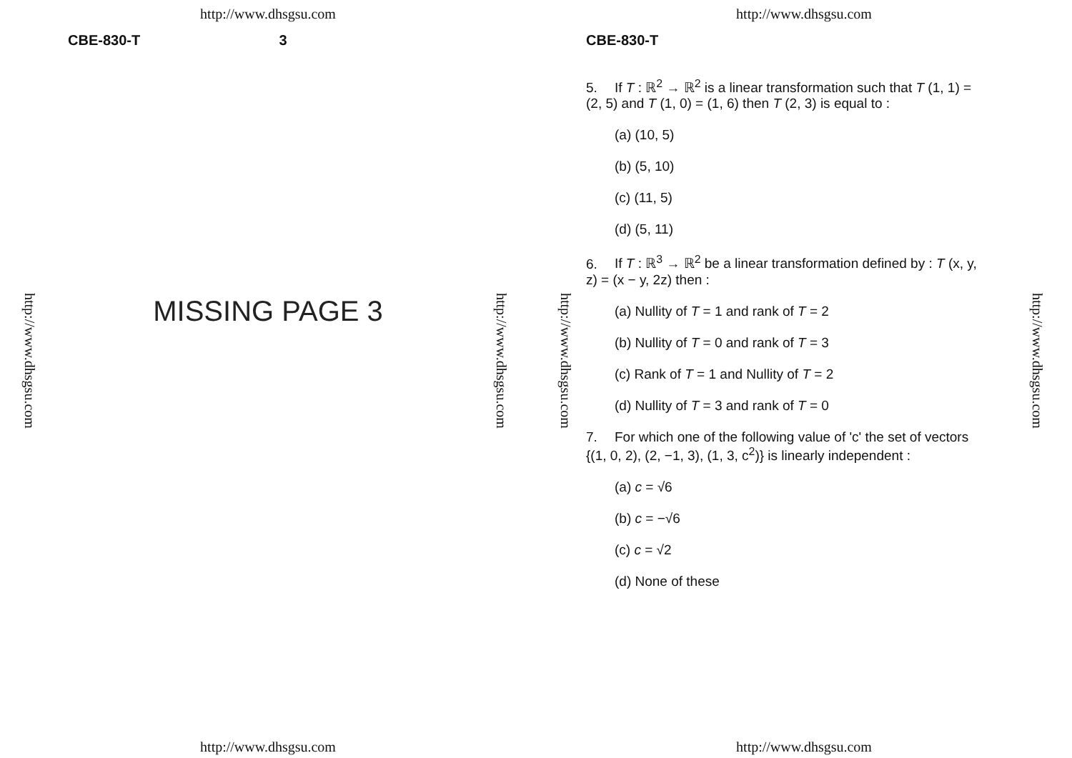http://www.dhsgsu.com
CBE-830-T 3
http://www.dhsgsu.com
MISSING PAGE 3
http://www.dhsgsu.com
http://www.dhsgsu.com
http://www.dhsgsu.com
http://www.dhsgsu.com
CBE-830-T
5. If T : ℝ<sup>2</sup> → ℝ<sup>2</sup> is a linear transformation such that T (1, 1) = (2, 5) and T (1, 0) = (1, 6) then T (2, 3) is equal to :
(a) (10, 5)
(b) (5, 10)
(c) (11, 5)
(d) (5, 11)
6. If T : ℝ<sup>3</sup> → ℝ<sup>2</sup> be a linear transformation defined by : T (x, y, z) = (x − y, 2z) then :
(a) Nullity of T = 1 and rank of T = 2
(b) Nullity of T = 0 and rank of T = 3
(c) Rank of T = 1 and Nullity of T = 2
(d) Nullity of T = 3 and rank of T = 0
7. For which one of the following value of 'c' the set of vectors {(1, 0, 2), (2, −1, 3), (1, 3, c<sup>2</sup>)} is linearly independent :
(a) c = √6
(b) c = −√6
(c) c = √2
(d) None of these
http://www.dhsgsu.com
http://www.dhsgsu.com